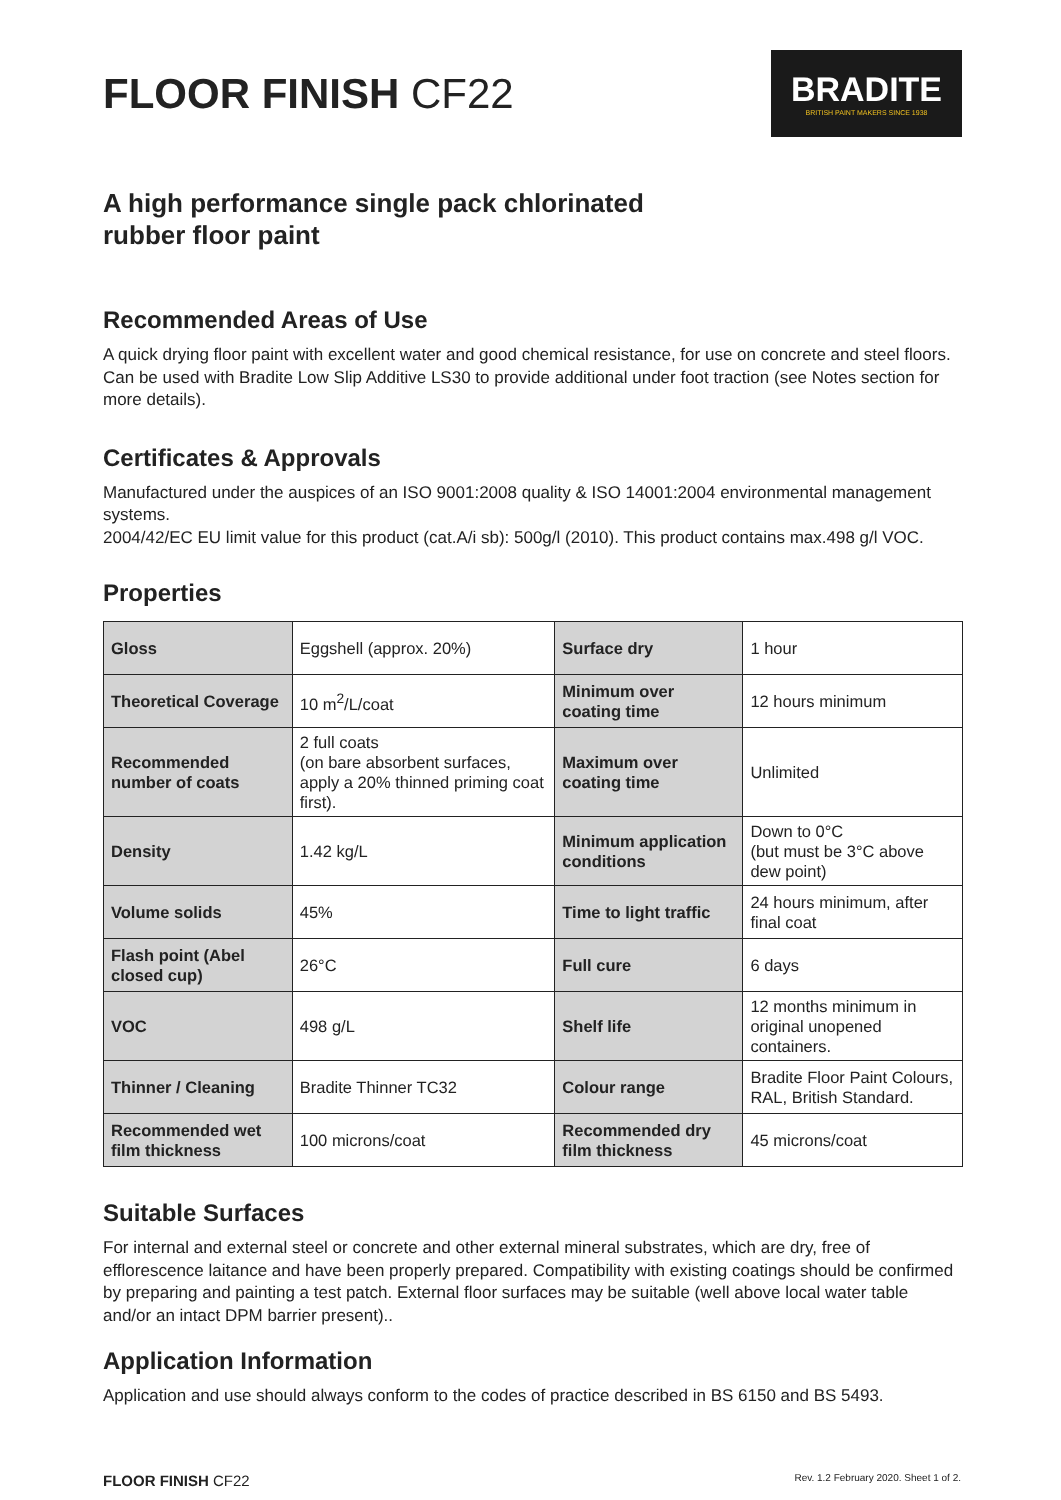FLOOR FINISH CF22
BRADITE
BRITISH PAINT MAKERS SINCE 1938
A high performance single pack chlorinated
rubber floor paint
Recommended Areas of Use
A quick drying floor paint with excellent water and good chemical resistance, for use on concrete and steel floors. Can be used with Bradite Low Slip Additive LS30 to provide additional under foot traction (see Notes section for more details).
Certificates & Approvals
Manufactured under the auspices of an ISO 9001:2008 quality & ISO 14001:2004 environmental management systems.
2004/42/EC EU limit value for this product (cat.A/i sb): 500g/l (2010). This product contains max.498 g/l VOC.
Properties
| Gloss | Eggshell (approx. 20%) | Surface dry | 1 hour |
| Theoretical Coverage | 10 m<sup>2</sup>/L/coat | Minimum over coating time | 12 hours minimum |
| Recommended number of coats | 2 full coats (on bare absorbent surfaces, apply a 20% thinned priming coat first). | Maximum over coating time | Unlimited |
| Density | 1.42 kg/L | Minimum application conditions | Down to 0°C (but must be 3°C above dew point) |
| Volume solids | 45% | Time to light traffic | 24 hours minimum, after final coat |
| Flash point (Abel closed cup) | 26°C | Full cure | 6 days |
| VOC | 498 g/L | Shelf life | 12 months minimum in original unopened containers. |
| Thinner / Cleaning | Bradite Thinner TC32 | Colour range | Bradite Floor Paint Colours, RAL, British Standard. |
| Recommended wet film thickness | 100 microns/coat | Recommended dry film thickness | 45 microns/coat |
Suitable Surfaces
For internal and external steel or concrete and other external mineral substrates, which are dry, free of efflorescence laitance and have been properly prepared. Compatibility with existing coatings should be confirmed by preparing and painting a test patch. External floor surfaces may be suitable (well above local water table and/or an intact DPM barrier present)..
Application Information
Application and use should always conform to the codes of practice described in BS 6150 and BS 5493.
FLOOR FINISH CF22
Rev. 1.2 February 2020. Sheet 1 of 2.